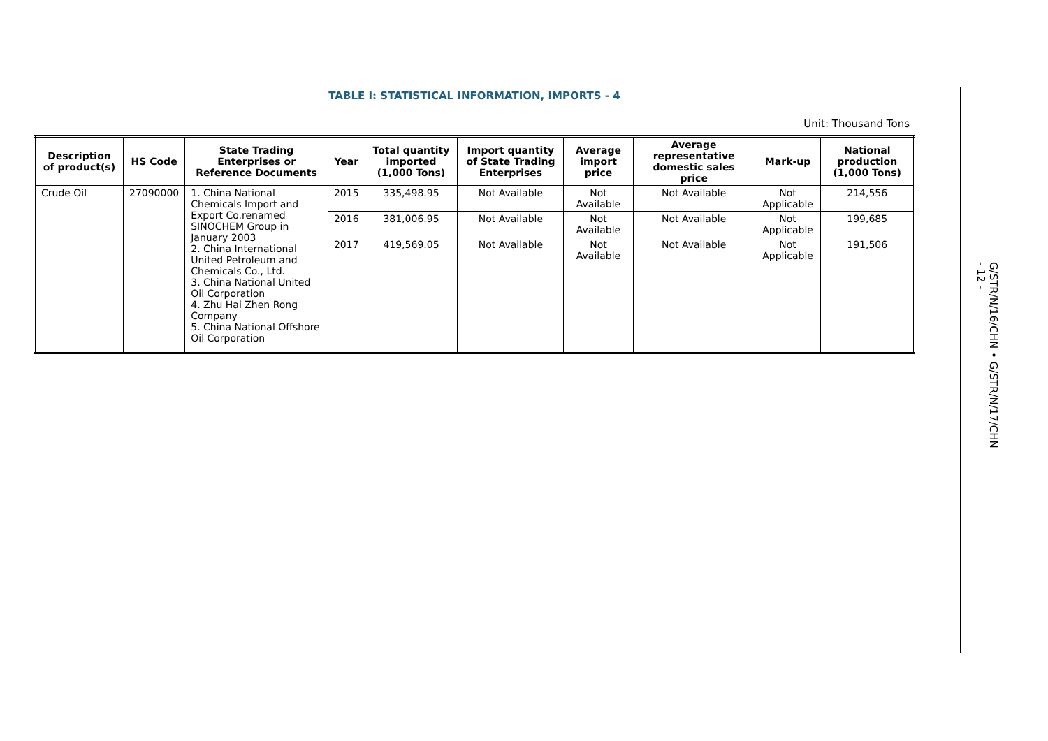TABLE I: STATISTICAL INFORMATION, IMPORTS - 4
Unit: Thousand Tons
| Description of product(s) | HS Code | State Trading Enterprises or Reference Documents | Year | Total quantity imported (1,000 Tons) | Import quantity of State Trading Enterprises | Average import price | Average representative domestic sales price | Mark-up | National production (1,000 Tons) |
| --- | --- | --- | --- | --- | --- | --- | --- | --- | --- |
| Crude Oil | 27090000 | 1. China National Chemicals Import and Export Co.renamed SINOCHEM Group in January 2003 2. China International United Petroleum and Chemicals Co., Ltd. 3. China National United Oil Corporation 4. Zhu Hai Zhen Rong Company 5. China National Offshore Oil Corporation | 2015 | 335,498.95 | Not Available | Not Available | Not Available | Not Applicable | 214,556 |
| | | | 2016 | 381,006.95 | Not Available | Not Available | Not Available | Not Applicable | 199,685 |
| | | | 2017 | 419,569.05 | Not Available | Not Available | Not Available | Not Applicable | 191,506 |
G/STR/N/16/CHN • G/STR/N/17/CHN
- 12 -